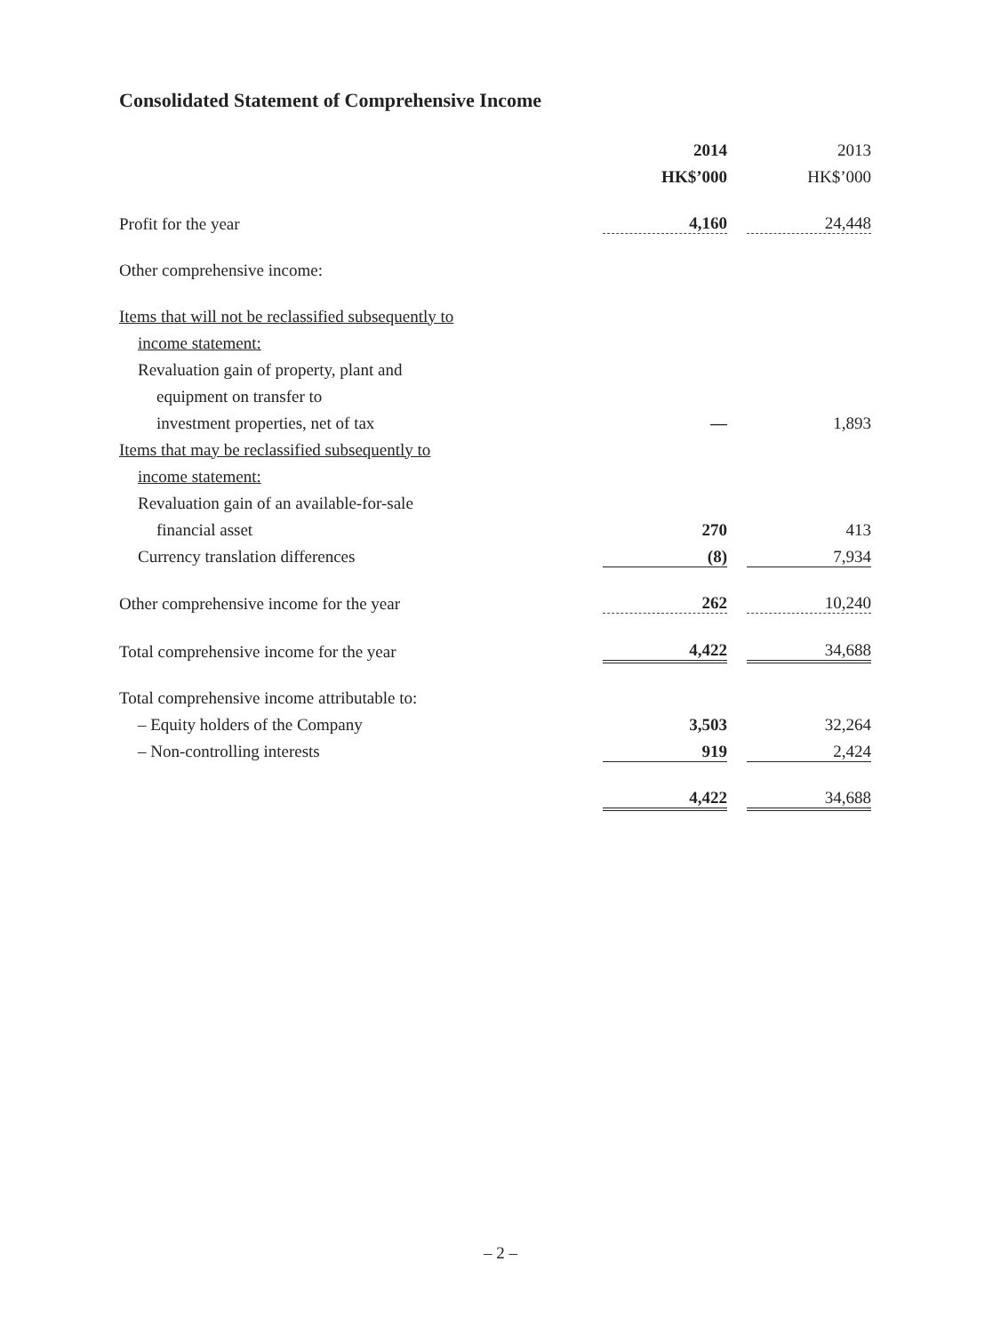Consolidated Statement of Comprehensive Income
| | 2014 | | 2013 |
| --- | --- | --- | --- |
| | HK$’000 | | HK$’000 |
| Profit for the year | 4,160 | | 24,448 |
| Other comprehensive income: | | | |
| Items that will not be reclassified subsequently to | | | |
| income statement: | | | |
| Revaluation gain of property, plant and | | | |
| equipment on transfer to | | | |
| investment properties, net of tax | — | | 1,893 |
| Items that may be reclassified subsequently to | | | |
| income statement: | | | |
| Revaluation gain of an available-for-sale | | | |
| financial asset | 270 | | 413 |
| Currency translation differences | (8) | | 7,934 |
| Other comprehensive income for the year | 262 | | 10,240 |
| Total comprehensive income for the year | 4,422 | | 34,688 |
| Total comprehensive income attributable to: | | | |
| – Equity holders of the Company | 3,503 | | 32,264 |
| – Non-controlling interests | 919 | | 2,424 |
| | 4,422 | | 34,688 |
– 2 –